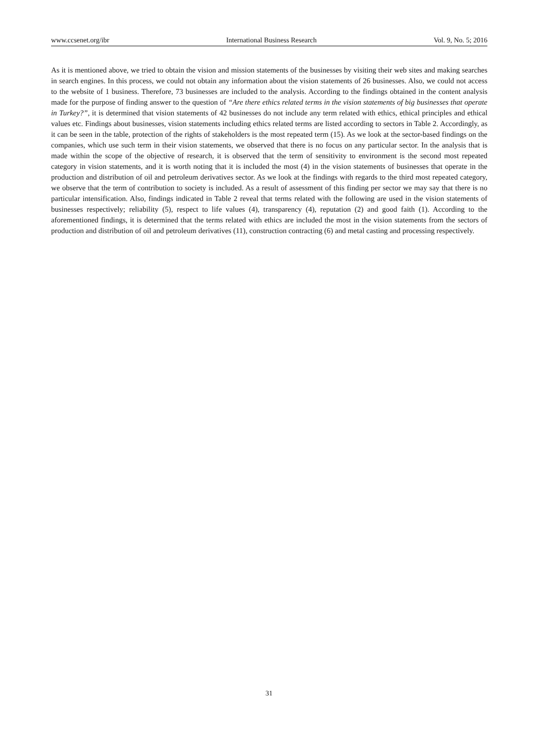www.ccsenet.org/ibr International Business Research Vol. 9, No. 5; 2016
As it is mentioned above, we tried to obtain the vision and mission statements of the businesses by visiting their web sites and making searches in search engines. In this process, we could not obtain any information about the vision statements of 26 businesses. Also, we could not access to the website of 1 business. Therefore, 73 businesses are included to the analysis. According to the findings obtained in the content analysis made for the purpose of finding answer to the question of “Are there ethics related terms in the vision statements of big businesses that operate in Turkey?”, it is determined that vision statements of 42 businesses do not include any term related with ethics, ethical principles and ethical values etc. Findings about businesses, vision statements including ethics related terms are listed according to sectors in Table 2. Accordingly, as it can be seen in the table, protection of the rights of stakeholders is the most repeated term (15). As we look at the sector-based findings on the companies, which use such term in their vision statements, we observed that there is no focus on any particular sector. In the analysis that is made within the scope of the objective of research, it is observed that the term of sensitivity to environment is the second most repeated category in vision statements, and it is worth noting that it is included the most (4) in the vision statements of businesses that operate in the production and distribution of oil and petroleum derivatives sector. As we look at the findings with regards to the third most repeated category, we observe that the term of contribution to society is included. As a result of assessment of this finding per sector we may say that there is no particular intensification. Also, findings indicated in Table 2 reveal that terms related with the following are used in the vision statements of businesses respectively; reliability (5), respect to life values (4), transparency (4), reputation (2) and good faith (1). According to the aforementioned findings, it is determined that the terms related with ethics are included the most in the vision statements from the sectors of production and distribution of oil and petroleum derivatives (11), construction contracting (6) and metal casting and processing respectively.
31